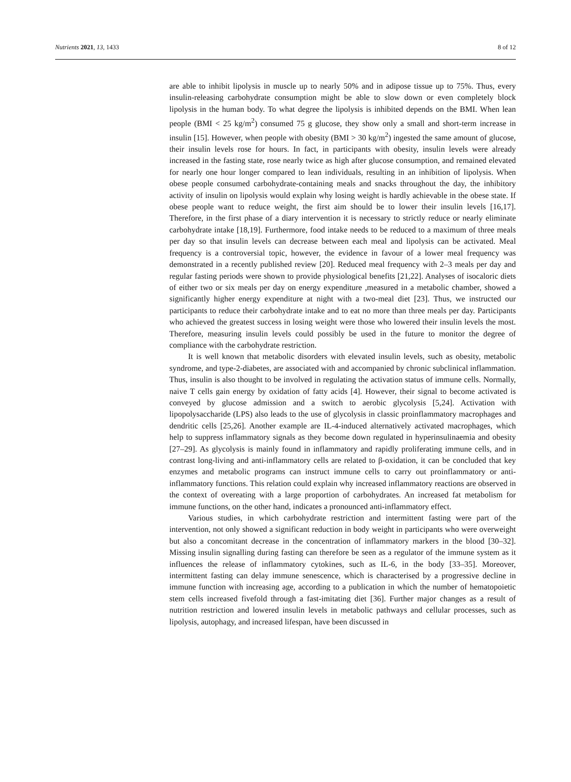Nutrients 2021, 13, 1433 8 of 12
are able to inhibit lipolysis in muscle up to nearly 50% and in adipose tissue up to 75%. Thus, every insulin-releasing carbohydrate consumption might be able to slow down or even completely block lipolysis in the human body. To what degree the lipolysis is inhibited depends on the BMI. When lean people (BMI < 25 kg/m<sup>2</sup>) consumed 75 g glucose, they show only a small and short-term increase in insulin [15]. However, when people with obesity (BMI > 30 kg/m<sup>2</sup>) ingested the same amount of glucose, their insulin levels rose for hours. In fact, in participants with obesity, insulin levels were already increased in the fasting state, rose nearly twice as high after glucose consumption, and remained elevated for nearly one hour longer compared to lean individuals, resulting in an inhibition of lipolysis. When obese people consumed carbohydrate-containing meals and snacks throughout the day, the inhibitory activity of insulin on lipolysis would explain why losing weight is hardly achievable in the obese state. If obese people want to reduce weight, the first aim should be to lower their insulin levels [16,17]. Therefore, in the first phase of a diary intervention it is necessary to strictly reduce or nearly eliminate carbohydrate intake [18,19]. Furthermore, food intake needs to be reduced to a maximum of three meals per day so that insulin levels can decrease between each meal and lipolysis can be activated. Meal frequency is a controversial topic, however, the evidence in favour of a lower meal frequency was demonstrated in a recently published review [20]. Reduced meal frequency with 2–3 meals per day and regular fasting periods were shown to provide physiological benefits [21,22]. Analyses of isocaloric diets of either two or six meals per day on energy expenditure ,measured in a metabolic chamber, showed a significantly higher energy expenditure at night with a two-meal diet [23]. Thus, we instructed our participants to reduce their carbohydrate intake and to eat no more than three meals per day. Participants who achieved the greatest success in losing weight were those who lowered their insulin levels the most. Therefore, measuring insulin levels could possibly be used in the future to monitor the degree of compliance with the carbohydrate restriction.
It is well known that metabolic disorders with elevated insulin levels, such as obesity, metabolic syndrome, and type-2-diabetes, are associated with and accompanied by chronic subclinical inflammation. Thus, insulin is also thought to be involved in regulating the activation status of immune cells. Normally, naive T cells gain energy by oxidation of fatty acids [4]. However, their signal to become activated is conveyed by glucose admission and a switch to aerobic glycolysis [5,24]. Activation with lipopolysaccharide (LPS) also leads to the use of glycolysis in classic proinflammatory macrophages and dendritic cells [25,26]. Another example are IL-4-induced alternatively activated macrophages, which help to suppress inflammatory signals as they become down regulated in hyperinsulinaemia and obesity [27–29]. As glycolysis is mainly found in inflammatory and rapidly proliferating immune cells, and in contrast long-living and anti-inflammatory cells are related to β-oxidation, it can be concluded that key enzymes and metabolic programs can instruct immune cells to carry out proinflammatory or anti-inflammatory functions. This relation could explain why increased inflammatory reactions are observed in the context of overeating with a large proportion of carbohydrates. An increased fat metabolism for immune functions, on the other hand, indicates a pronounced anti-inflammatory effect.
Various studies, in which carbohydrate restriction and intermittent fasting were part of the intervention, not only showed a significant reduction in body weight in participants who were overweight but also a concomitant decrease in the concentration of inflammatory markers in the blood [30–32]. Missing insulin signalling during fasting can therefore be seen as a regulator of the immune system as it influences the release of inflammatory cytokines, such as IL-6, in the body [33–35]. Moreover, intermittent fasting can delay immune senescence, which is characterised by a progressive decline in immune function with increasing age, according to a publication in which the number of hematopoietic stem cells increased fivefold through a fast-imitating diet [36]. Further major changes as a result of nutrition restriction and lowered insulin levels in metabolic pathways and cellular processes, such as lipolysis, autophagy, and increased lifespan, have been discussed in